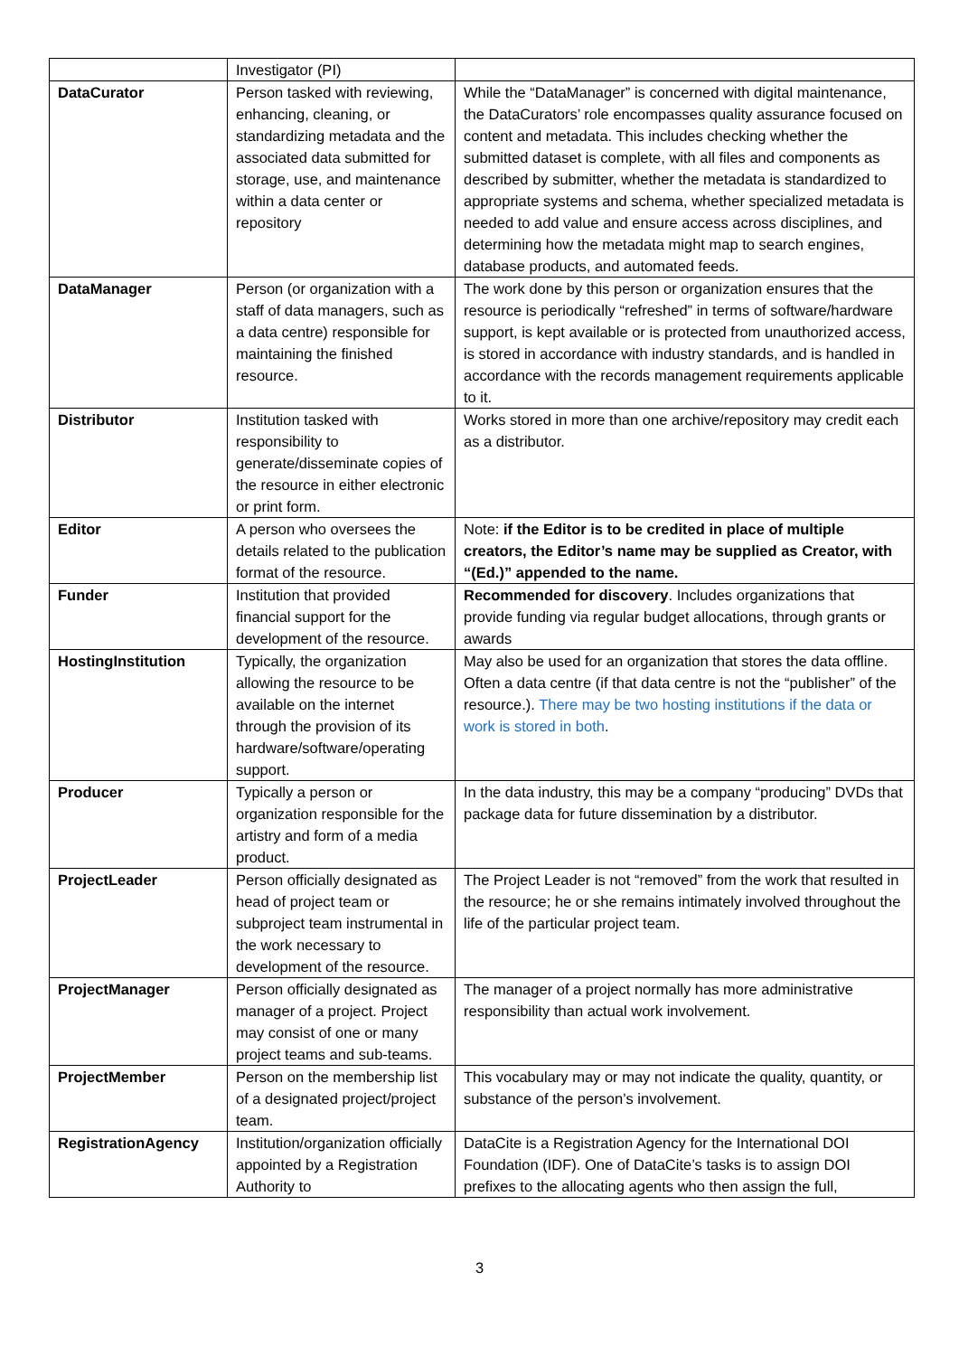| | Investigator (PI) | |
| DataCurator | Person tasked with reviewing, enhancing, cleaning, or standardizing metadata and the associated data submitted for storage, use, and maintenance within a data center or repository | While the “DataManager” is concerned with digital maintenance, the DataCurators’ role encompasses quality assurance focused on content and metadata. This includes checking whether the submitted dataset is complete, with all files and components as described by submitter, whether the metadata is standardized to appropriate systems and schema, whether specialized metadata is needed to add value and ensure access across disciplines, and determining how the metadata might map to search engines, database products, and automated feeds. |
| DataManager | Person (or organization with a staff of data managers, such as a data centre) responsible for maintaining the finished resource. | The work done by this person or organization ensures that the resource is periodically “refreshed” in terms of software/hardware support, is kept available or is protected from unauthorized access, is stored in accordance with industry standards, and is handled in accordance with the records management requirements applicable to it. |
| Distributor | Institution tasked with responsibility to generate/disseminate copies of the resource in either electronic or print form. | Works stored in more than one archive/repository may credit each as a distributor. |
| Editor | A person who oversees the details related to the publication format of the resource. | Note: if the Editor is to be credited in place of multiple creators, the Editor’s name may be supplied as Creator, with “(Ed.)” appended to the name. |
| Funder | Institution that provided financial support for the development of the resource. | Recommended for discovery . Includes organizations that provide funding via regular budget allocations, through grants or awards |
| HostingInstitution | Typically, the organization allowing the resource to be available on the internet through the provision of its hardware/software/operating support. | May also be used for an organization that stores the data offline. Often a data centre (if that data centre is not the “publisher” of the resource.). There may be two hosting institutions if the data or work is stored in both . |
| Producer | Typically a person or organization responsible for the artistry and form of a media product. | In the data industry, this may be a company “producing” DVDs that package data for future dissemination by a distributor. |
| ProjectLeader | Person officially designated as head of project team or subproject team instrumental in the work necessary to development of the resource. | The Project Leader is not “removed” from the work that resulted in the resource; he or she remains intimately involved throughout the life of the particular project team. |
| ProjectManager | Person officially designated as manager of a project. Project may consist of one or many project teams and sub-teams. | The manager of a project normally has more administrative responsibility than actual work involvement. |
| ProjectMember | Person on the membership list of a designated project/project team. | This vocabulary may or may not indicate the quality, quantity, or substance of the person’s involvement. |
| RegistrationAgency | Institution/organization officially appointed by a Registration Authority to | DataCite is a Registration Agency for the International DOI Foundation (IDF). One of DataCite’s tasks is to assign DOI prefixes to the allocating agents who then assign the full, |
3